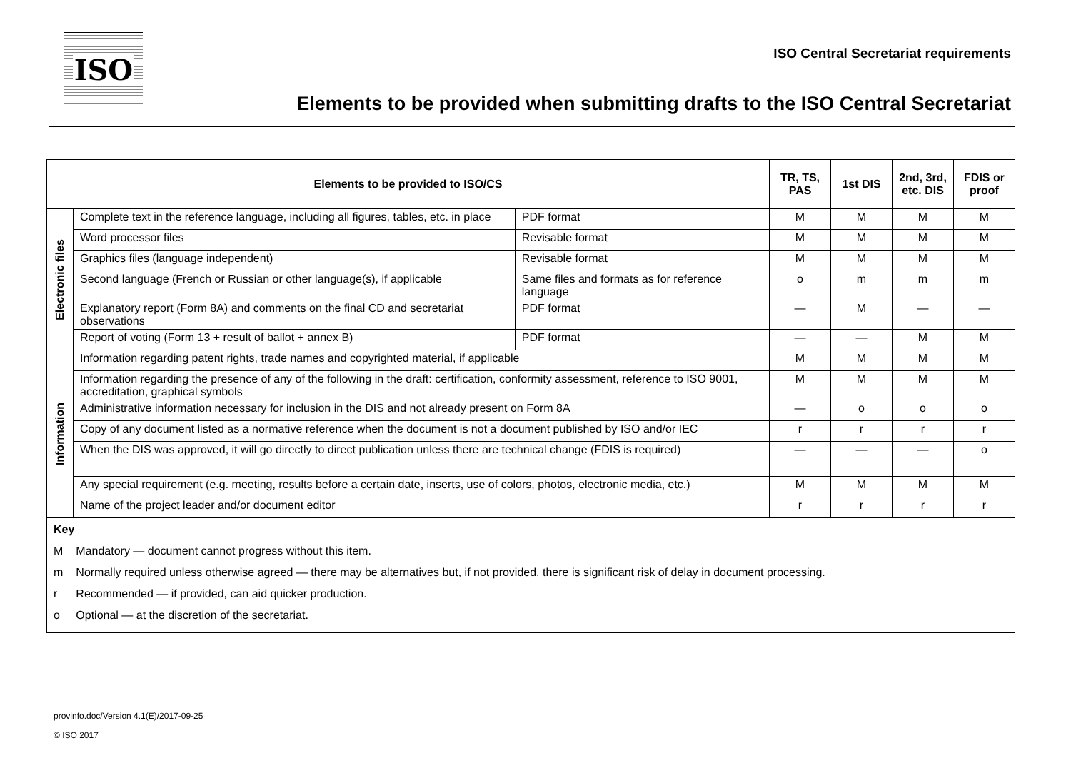ISO
ISO Central Secretariat requirements
Elements to be provided when submitting drafts to the ISO Central Secretariat
| Elements to be provided to ISO/CS | | | TR, TS, PAS | 1st DIS | 2nd, 3rd, etc. DIS | FDIS or proof |
| --- | --- | --- | --- | --- | --- | --- |
| Electronic files | Complete text in the reference language, including all figures, tables, etc. in place | PDF format | M | M | M | M |
| | Word processor files | Revisable format | M | M | M | M |
| | Graphics files (language independent) | Revisable format | M | M | M | M |
| | Second language (French or Russian or other language(s), if applicable | Same files and formats as for reference language | o | m | m | m |
| | Explanatory report (Form 8A) and comments on the final CD and secretariat observations | PDF format | — | M | — | — |
| | Report of voting (Form 13 + result of ballot + annex B) | PDF format | — | — | M | M |
| Information | Information regarding patent rights, trade names and copyrighted material, if applicable | | M | M | M | M |
| | Information regarding the presence of any of the following in the draft: certification, conformity assessment, reference to ISO 9001, accreditation, graphical symbols | | M | M | M | M |
| | Administrative information necessary for inclusion in the DIS and not already present on Form 8A | | — | o | o | o |
| | Copy of any document listed as a normative reference when the document is not a document published by ISO and/or IEC | | r | r | r | r |
| | When the DIS was approved, it will go directly to direct publication unless there are technical change (FDIS is required) | | — | — | — | o |
| | Any special requirement (e.g. meeting, results before a certain date, inserts, use of colors, photos, electronic media, etc.) | | M | M | M | M |
| | Name of the project leader and/or document editor | | r | r | r | r |
| / Key / / / M / Mandatory — document cannot progress without this item. / / m / Normally required unless otherwise agreed — there may be alternatives but, if not provided, there is significant risk of delay in document processing. / / r / Recommended — if provided, can aid quicker production. / / o / Optional — at the discretion of the secretariat. / | | | | | | |
provinfo.doc/Version 4.1(E)/2017-09-25
© ISO 2017